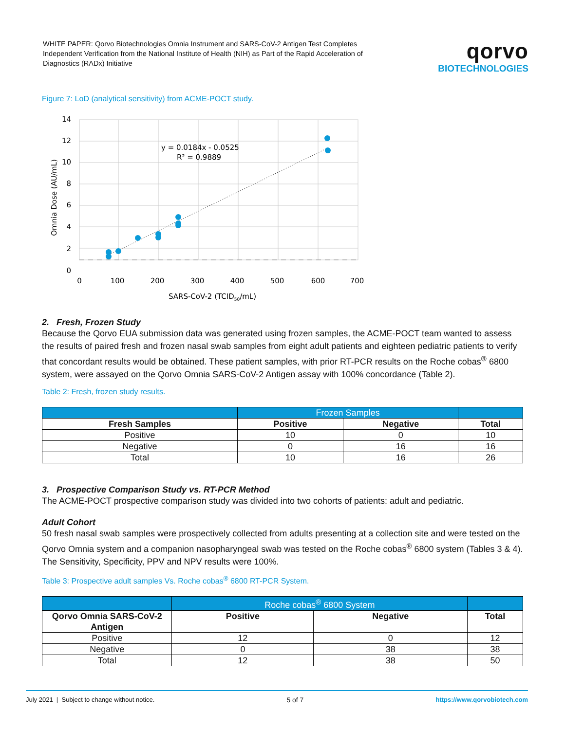WHITE PAPER: Qorvo Biotechnologies Omnia Instrument and SARS-CoV-2 Antigen Test Completes Independent Verification from the National Institute of Health (NIH) as Part of the Rapid Acceleration of Diagnostics (RADx) Initiative
qorvo
BIOTECHNOLOGIES
Figure 7: LoD (analytical sensitivity) from ACME-POCT study.
y = 0.0184x - 0.0525
R² = 0.9889
14
12
10
8
6
4
2
0
0
100
200
300
400
500
600
700
SARS-CoV-2 (TCID50/mL)
Omnia Dose (AU/mL)
2. Fresh, Frozen Study
Because the Qorvo EUA submission data was generated using frozen samples, the ACME-POCT team wanted to assess the results of paired fresh and frozen nasal swab samples from eight adult patients and eighteen pediatric patients to verify that concordant results would be obtained. These patient samples, with prior RT-PCR results on the Roche cobas<sup>®</sup> 6800 system, were assayed on the Qorvo Omnia SARS-CoV-2 Antigen assay with 100% concordance (Table 2).
Table 2: Fresh, frozen study results.
| | Frozen Samples | | |
| --- | --- | --- | --- |
| Fresh Samples | Positive | Negative | Total |
| Positive | 10 | 0 | 10 |
| Negative | 0 | 16 | 16 |
| Total | 10 | 16 | 26 |
3. Prospective Comparison Study vs. RT-PCR Method
The ACME-POCT prospective comparison study was divided into two cohorts of patients: adult and pediatric.
Adult Cohort
50 fresh nasal swab samples were prospectively collected from adults presenting at a collection site and were tested on the Qorvo Omnia system and a companion nasopharyngeal swab was tested on the Roche cobas<sup>®</sup> 6800 system (Tables 3 & 4). The Sensitivity, Specificity, PPV and NPV results were 100%.
Table 3: Prospective adult samples Vs. Roche cobas<sup>®</sup> 6800 RT-PCR System.
| | Roche cobas<sup>®</sup> 6800 System | | |
| --- | --- | --- | --- |
| Qorvo Omnia SARS-CoV-2 Antigen | Positive | Negative | Total |
| Positive | 12 | 0 | 12 |
| Negative | 0 | 38 | 38 |
| Total | 12 | 38 | 50 |
July 2021 | Subject to change without notice. 5 of 7 https://www.qorvobiotech.com